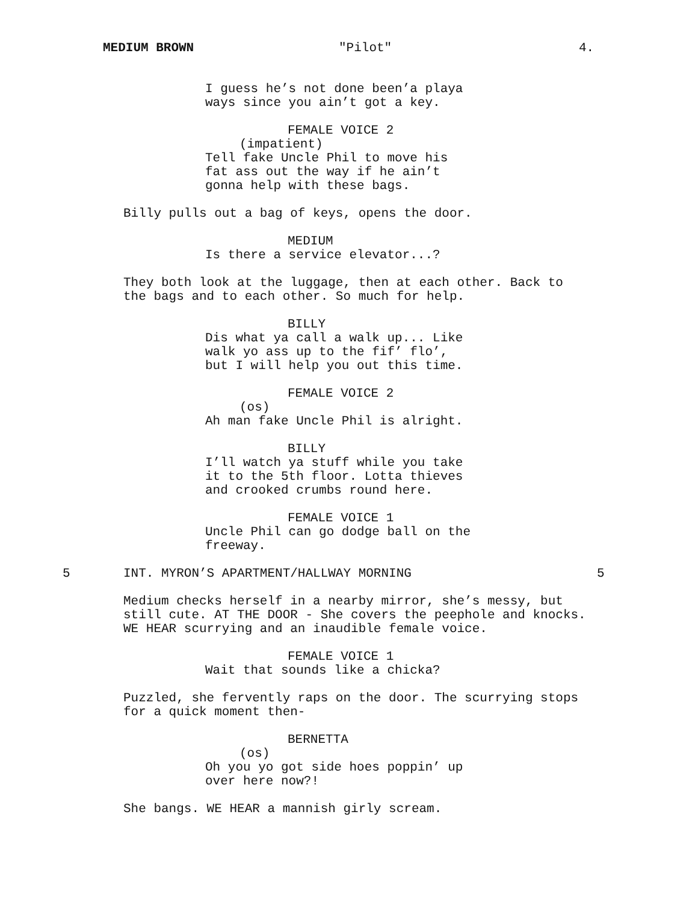MEDIUM BROWN "Pilot" 4.
I guess he’s not done been’a playa ways since you ain’t got a key.
FEMALE VOICE 2
(impatient)
Tell fake Uncle Phil to move his fat ass out the way if he ain’t gonna help with these bags.
Billy pulls out a bag of keys, opens the door.
MEDIUM
Is there a service elevator...?
They both look at the luggage, then at each other. Back to the bags and to each other. So much for help.
BILLY
Dis what ya call a walk up... Like walk yo ass up to the fif’ flo’, but I will help you out this time.
FEMALE VOICE 2
(os)
Ah man fake Uncle Phil is alright.
BILLY
I’ll watch ya stuff while you take it to the 5th floor. Lotta thieves and crooked crumbs round here.
FEMALE VOICE 1
Uncle Phil can go dodge ball on the freeway.
5 INT. MYRON’S APARTMENT/HALLWAY MORNING 5
Medium checks herself in a nearby mirror, she’s messy, but still cute. AT THE DOOR - She covers the peephole and knocks. WE HEAR scurrying and an inaudible female voice.
FEMALE VOICE 1
Wait that sounds like a chicka?
Puzzled, she fervently raps on the door. The scurrying stops for a quick moment then-
BERNETTA
(os)
Oh you yo got side hoes poppin’ up over here now?!
She bangs. WE HEAR a mannish girly scream.